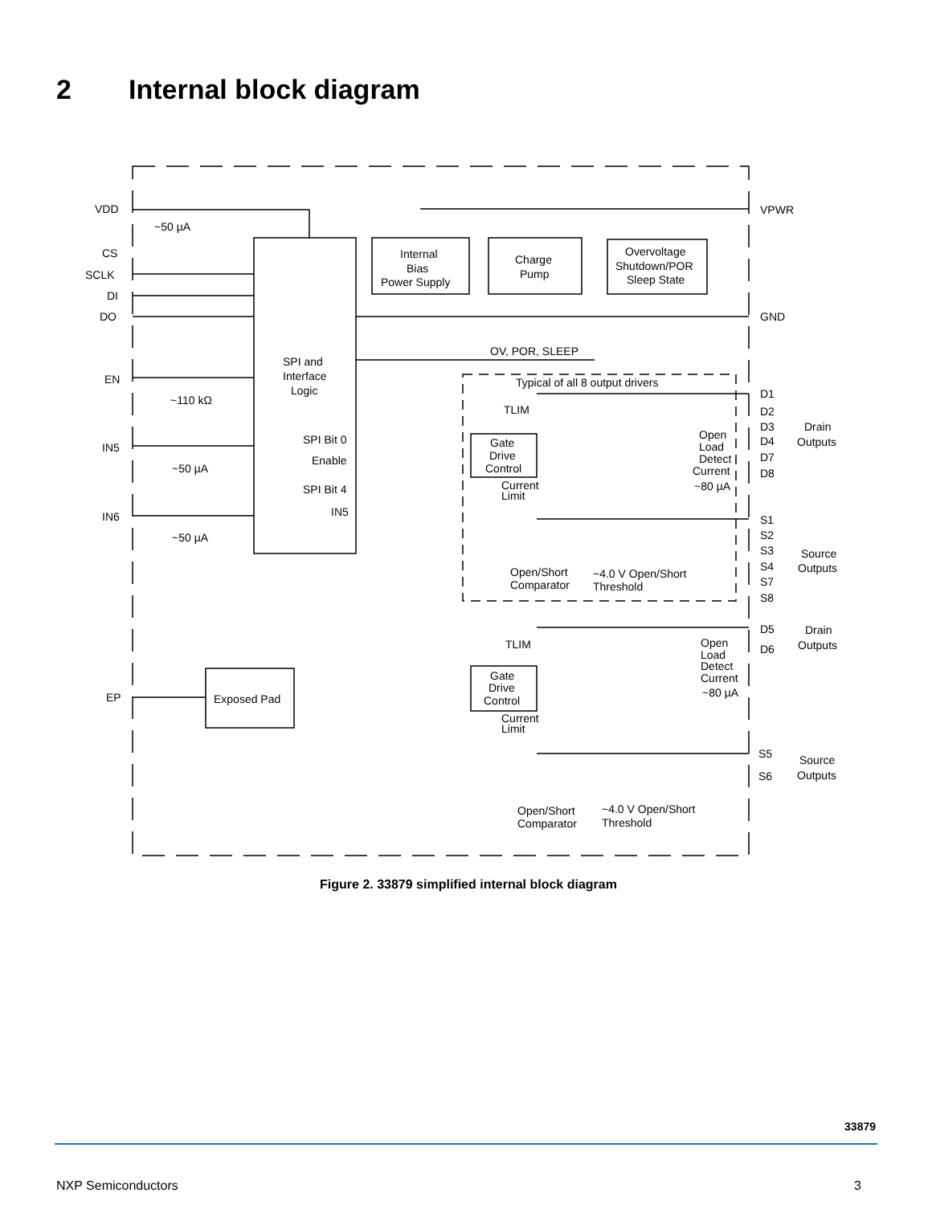2 Internal block diagram
VDD
~50 µA
CS
SCLK
DI
DO
EN
~110 kΩ
IN5
~50 µA
IN6
~50 µA
EP
Exposed Pad
SPI and
Interface
Logic
SPI Bit 0
Enable
SPI Bit 4
IN5
Internal
Bias
Power Supply
Charge
Pump
Overvoltage
Shutdown/POR
Sleep State
VPWR
GND
OV, POR, SLEEP
Typical of all 8 output drivers
TLIM
Gate
Drive
Control
Current
Limit
Open
Load
Detect
Current
~80 µA
D1
D2
D3
D4
D7
D8
Drain
Outputs
S1
S2
S3
S4
S7
S8
Source
Outputs
Open/Short
Comparator
~4.0 V Open/Short
Threshold
D5
D6
Drain
Outputs
TLIM
Gate
Drive
Control
Current
Limit
Open
Load
Detect
Current
~80 µA
S5
S6
Source
Outputs
Open/Short
Comparator
~4.0 V Open/Short
Threshold
Figure 2. 33879 simplified internal block diagram
33879
NXP Semiconductors 3